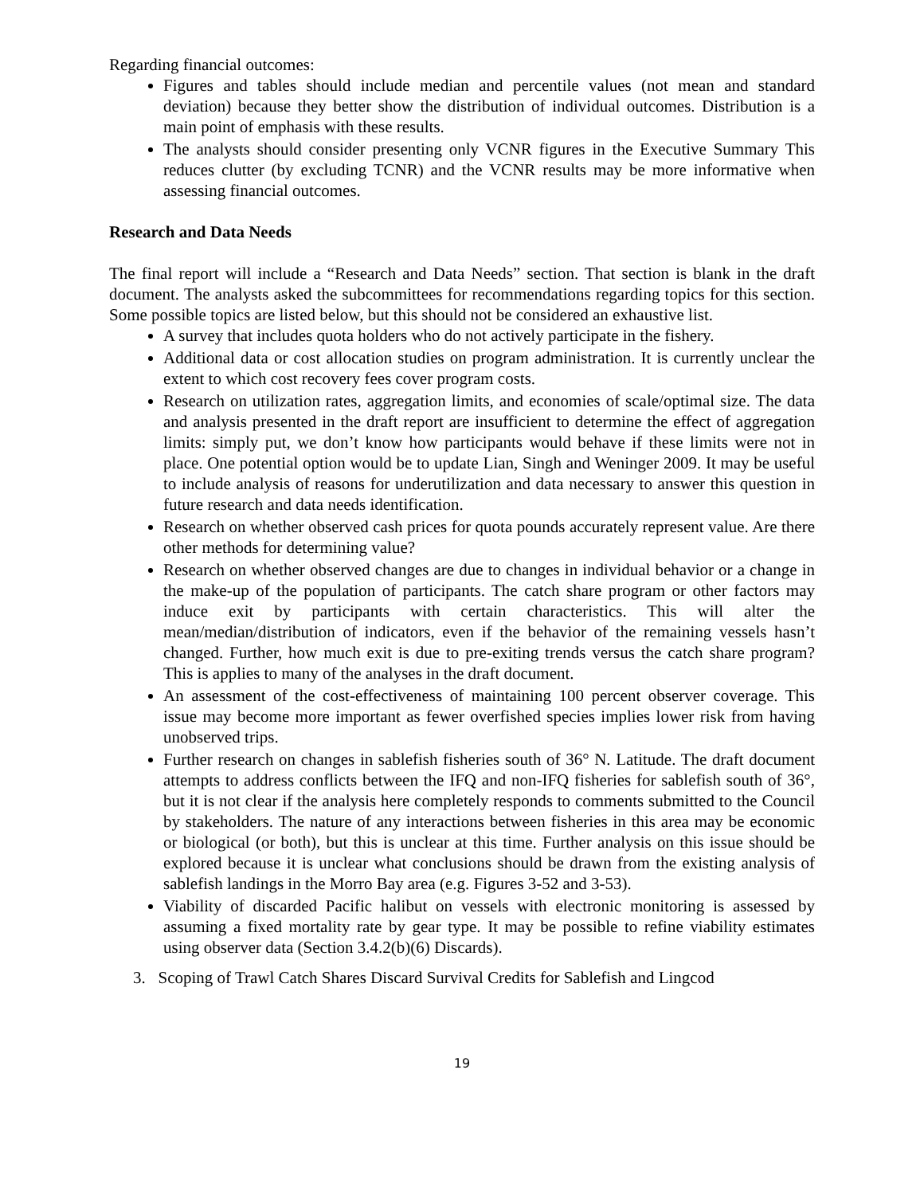Regarding financial outcomes:
Figures and tables should include median and percentile values (not mean and standard deviation) because they better show the distribution of individual outcomes. Distribution is a main point of emphasis with these results.
The analysts should consider presenting only VCNR figures in the Executive Summary This reduces clutter (by excluding TCNR) and the VCNR results may be more informative when assessing financial outcomes.
Research and Data Needs
The final report will include a “Research and Data Needs” section. That section is blank in the draft document. The analysts asked the subcommittees for recommendations regarding topics for this section. Some possible topics are listed below, but this should not be considered an exhaustive list.
A survey that includes quota holders who do not actively participate in the fishery.
Additional data or cost allocation studies on program administration. It is currently unclear the extent to which cost recovery fees cover program costs.
Research on utilization rates, aggregation limits, and economies of scale/optimal size. The data and analysis presented in the draft report are insufficient to determine the effect of aggregation limits: simply put, we don’t know how participants would behave if these limits were not in place. One potential option would be to update Lian, Singh and Weninger 2009. It may be useful to include analysis of reasons for underutilization and data necessary to answer this question in future research and data needs identification.
Research on whether observed cash prices for quota pounds accurately represent value. Are there other methods for determining value?
Research on whether observed changes are due to changes in individual behavior or a change in the make-up of the population of participants. The catch share program or other factors may induce exit by participants with certain characteristics. This will alter the mean/median/distribution of indicators, even if the behavior of the remaining vessels hasn’t changed. Further, how much exit is due to pre-exiting trends versus the catch share program? This is applies to many of the analyses in the draft document.
An assessment of the cost-effectiveness of maintaining 100 percent observer coverage. This issue may become more important as fewer overfished species implies lower risk from having unobserved trips.
Further research on changes in sablefish fisheries south of 36° N. Latitude. The draft document attempts to address conflicts between the IFQ and non-IFQ fisheries for sablefish south of 36°, but it is not clear if the analysis here completely responds to comments submitted to the Council by stakeholders. The nature of any interactions between fisheries in this area may be economic or biological (or both), but this is unclear at this time. Further analysis on this issue should be explored because it is unclear what conclusions should be drawn from the existing analysis of sablefish landings in the Morro Bay area (e.g. Figures 3-52 and 3-53).
Viability of discarded Pacific halibut on vessels with electronic monitoring is assessed by assuming a fixed mortality rate by gear type. It may be possible to refine viability estimates using observer data (Section 3.4.2(b)(6) Discards).
3. Scoping of Trawl Catch Shares Discard Survival Credits for Sablefish and Lingcod
19